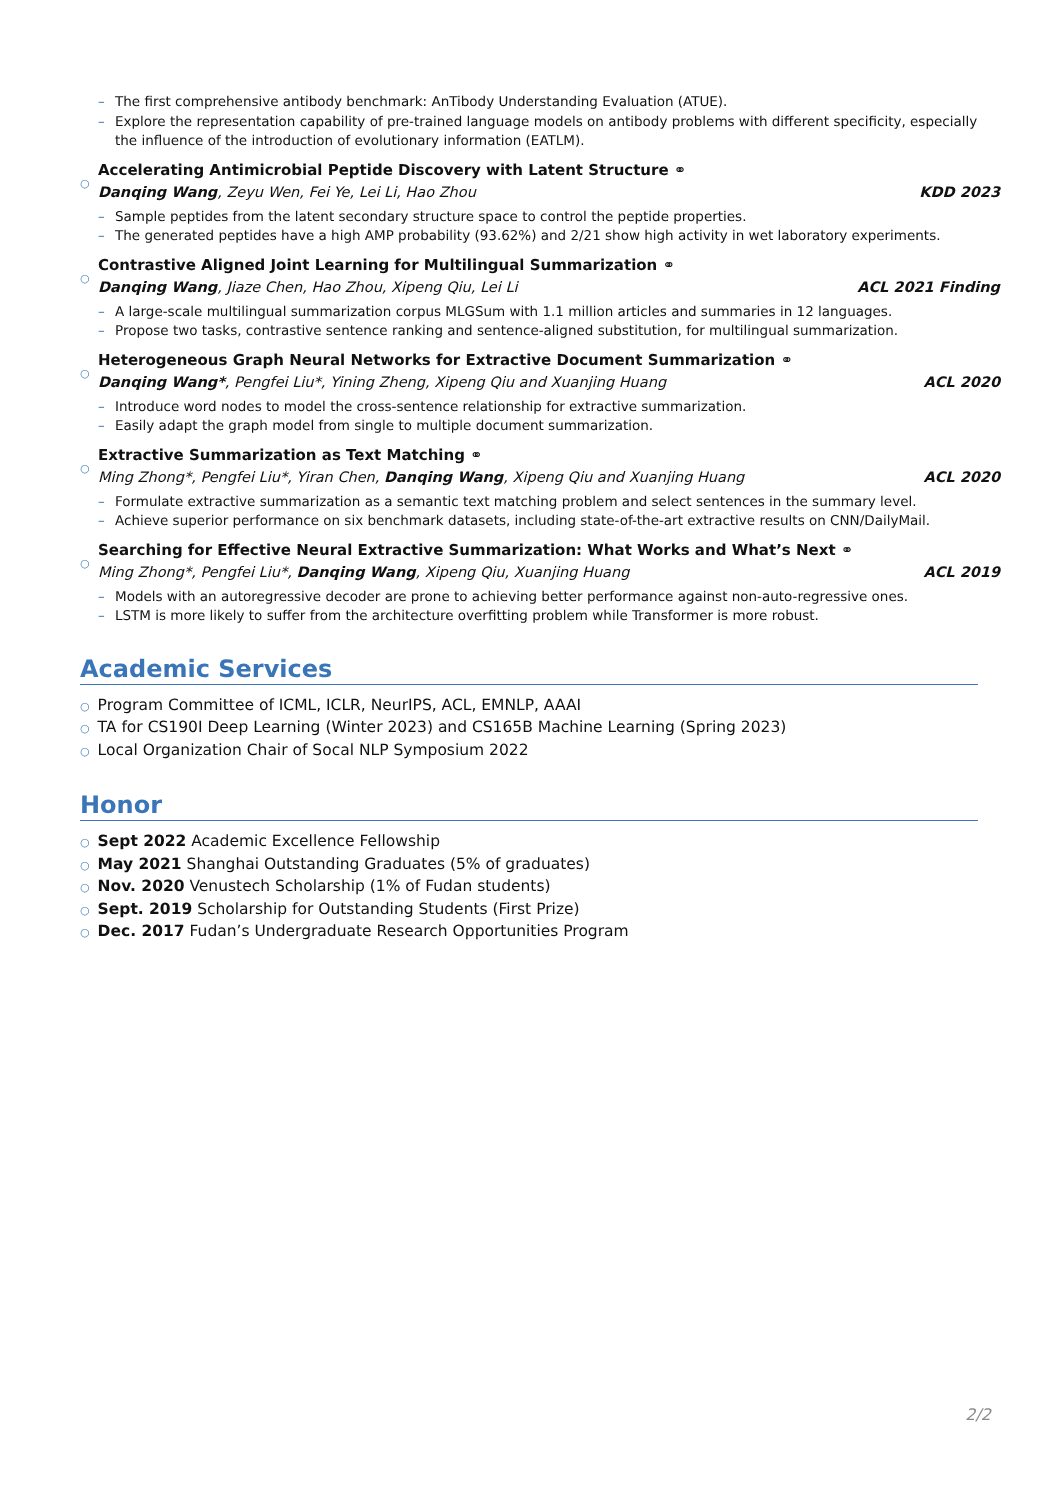– The first comprehensive antibody benchmark: AnTibody Understanding Evaluation (ATUE).
– Explore the representation capability of pre-trained language models on antibody problems with different specificity, especially the influence of the introduction of evolutionary information (EATLM).
○
Accelerating Antimicrobial Peptide Discovery with Latent Structure ⚭
Danqing Wang, Zeyu Wen, Fei Ye, Lei Li, Hao Zhou KDD 2023
– Sample peptides from the latent secondary structure space to control the peptide properties.
– The generated peptides have a high AMP probability (93.62%) and 2/21 show high activity in wet laboratory experiments.
○
Contrastive Aligned Joint Learning for Multilingual Summarization ⚭
Danqing Wang, Jiaze Chen, Hao Zhou, Xipeng Qiu, Lei Li ACL 2021 Finding
– A large-scale multilingual summarization corpus MLGSum with 1.1 million articles and summaries in 12 languages.
– Propose two tasks, contrastive sentence ranking and sentence-aligned substitution, for multilingual summarization.
○
Heterogeneous Graph Neural Networks for Extractive Document Summarization ⚭
Danqing Wang*, Pengfei Liu*, Yining Zheng, Xipeng Qiu and Xuanjing Huang ACL 2020
– Introduce word nodes to model the cross-sentence relationship for extractive summarization.
– Easily adapt the graph model from single to multiple document summarization.
○
Extractive Summarization as Text Matching ⚭
Ming Zhong*, Pengfei Liu*, Yiran Chen, Danqing Wang, Xipeng Qiu and Xuanjing Huang ACL 2020
– Formulate extractive summarization as a semantic text matching problem and select sentences in the summary level.
– Achieve superior performance on six benchmark datasets, including state-of-the-art extractive results on CNN/DailyMail.
○
Searching for Effective Neural Extractive Summarization: What Works and What’s Next ⚭
Ming Zhong*, Pengfei Liu*, Danqing Wang, Xipeng Qiu, Xuanjing Huang ACL 2019
– Models with an autoregressive decoder are prone to achieving better performance against non-auto-regressive ones.
– LSTM is more likely to suffer from the architecture overfitting problem while Transformer is more robust.
Academic Services
○ Program Committee of ICML, ICLR, NeurIPS, ACL, EMNLP, AAAI
○ TA for CS190I Deep Learning (Winter 2023) and CS165B Machine Learning (Spring 2023)
○ Local Organization Chair of Socal NLP Symposium 2022
Honor
○ Sept 2022 Academic Excellence Fellowship
○ May 2021 Shanghai Outstanding Graduates (5% of graduates)
○ Nov. 2020 Venustech Scholarship (1% of Fudan students)
○ Sept. 2019 Scholarship for Outstanding Students (First Prize)
○ Dec. 2017 Fudan’s Undergraduate Research Opportunities Program
2/2